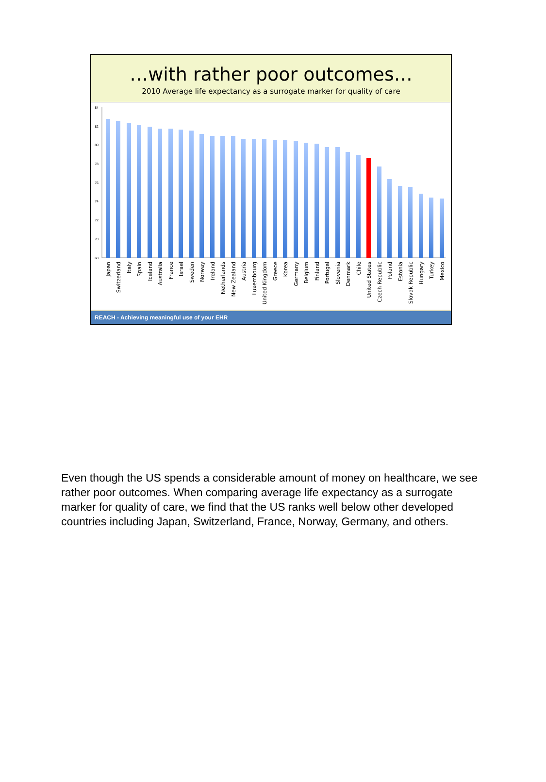…with rather poor outcomes…
2010 Average life expectancy as a surrogate marker for quality of care
84
82
80
78
76
74
72
70
68
Japan
Switzerland
Italy
Spain
Iceland
Australia
France
Israel
Sweden
Norway
Ireland
Netherlands
New Zealand
Austria
Luxembourg
United Kingdom
Greece
Korea
Germany
Belgium
Finland
Portugal
Slovenia
Denmark
Chile
United States
Czech Republic
Poland
Estonia
Slovak Republic
Hungary
Turkey
Mexico
REACH - Achieving meaningful use of your EHR
Even though the US spends a considerable amount of money on healthcare, we see rather poor outcomes. When comparing average life expectancy as a surrogate marker for quality of care, we find that the US ranks well below other developed countries including Japan, Switzerland, France, Norway, Germany, and others.